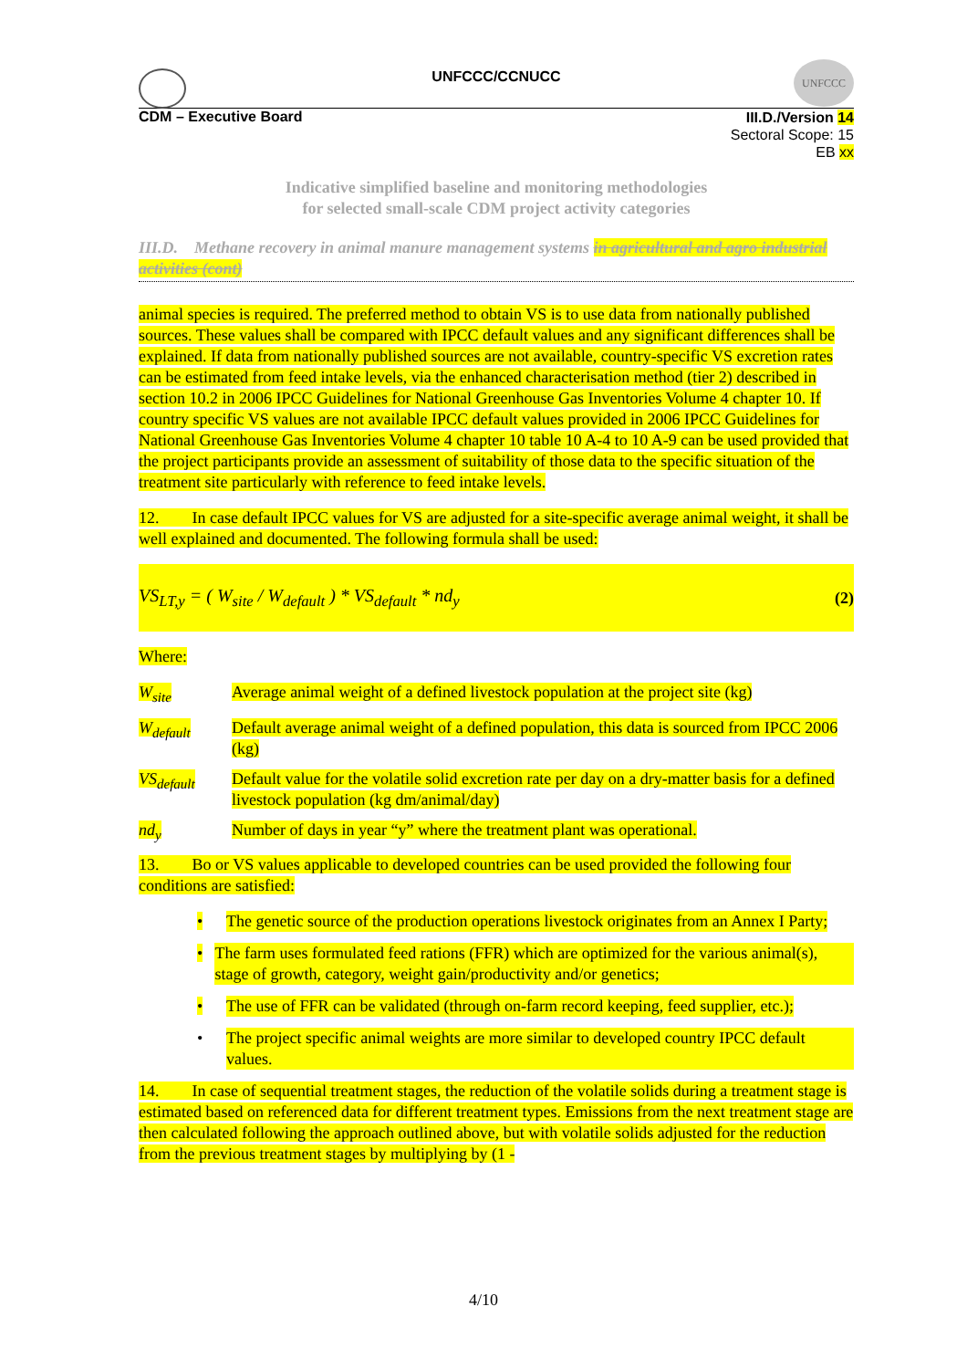UNFCCC/CCNUCC
UNFCCC
CDM – Executive Board
III.D./Version 14
Sectoral Scope: 15
EB xx
Indicative simplified baseline and monitoring methodologies
for selected small-scale CDM project activity categories
III.D. Methane recovery in animal manure management systems in agricultural and agro industrial activities (cont)
animal species is required. The preferred method to obtain VS is to use data from nationally published sources. These values shall be compared with IPCC default values and any significant differences shall be explained. If data from nationally published sources are not available, country-specific VS excretion rates can be estimated from feed intake levels, via the enhanced characterisation method (tier 2) described in section 10.2 in 2006 IPCC Guidelines for National Greenhouse Gas Inventories Volume 4 chapter 10. If country specific VS values are not available IPCC default values provided in 2006 IPCC Guidelines for National Greenhouse Gas Inventories Volume 4 chapter 10 table 10 A-4 to 10 A-9 can be used provided that the project participants provide an assessment of suitability of those data to the specific situation of the treatment site particularly with reference to feed intake levels.
12. In case default IPCC values for VS are adjusted for a site-specific average animal weight, it shall be well explained and documented. The following formula shall be used:
VS<sub>LT,y</sub> = ( W<sub>site</sub> / W<sub>default</sub> ) * VS<sub>default</sub> * nd<sub>y</sub> (2)
Where:
W<sub>site</sub> Average animal weight of a defined livestock population at the project site (kg)
W<sub>default</sub> Default average animal weight of a defined population, this data is sourced from IPCC 2006 (kg)
VS<sub>default</sub> Default value for the volatile solid excretion rate per day on a dry-matter basis for a defined livestock population (kg dm/animal/day)
nd<sub>y</sub> Number of days in year “y” where the treatment plant was operational.
13. Bo or VS values applicable to developed countries can be used provided the following four conditions are satisfied:
• The genetic source of the production operations livestock originates from an Annex I Party;
• The farm uses formulated feed rations (FFR) which are optimized for the various animal(s), stage of growth, category, weight gain/productivity and/or genetics;
• The use of FFR can be validated (through on-farm record keeping, feed supplier, etc.);
• The project specific animal weights are more similar to developed country IPCC default values.
14. In case of sequential treatment stages, the reduction of the volatile solids during a treatment stage is estimated based on referenced data for different treatment types. Emissions from the next treatment stage are then calculated following the approach outlined above, but with volatile solids adjusted for the reduction from the previous treatment stages by multiplying by (1 -
4/10